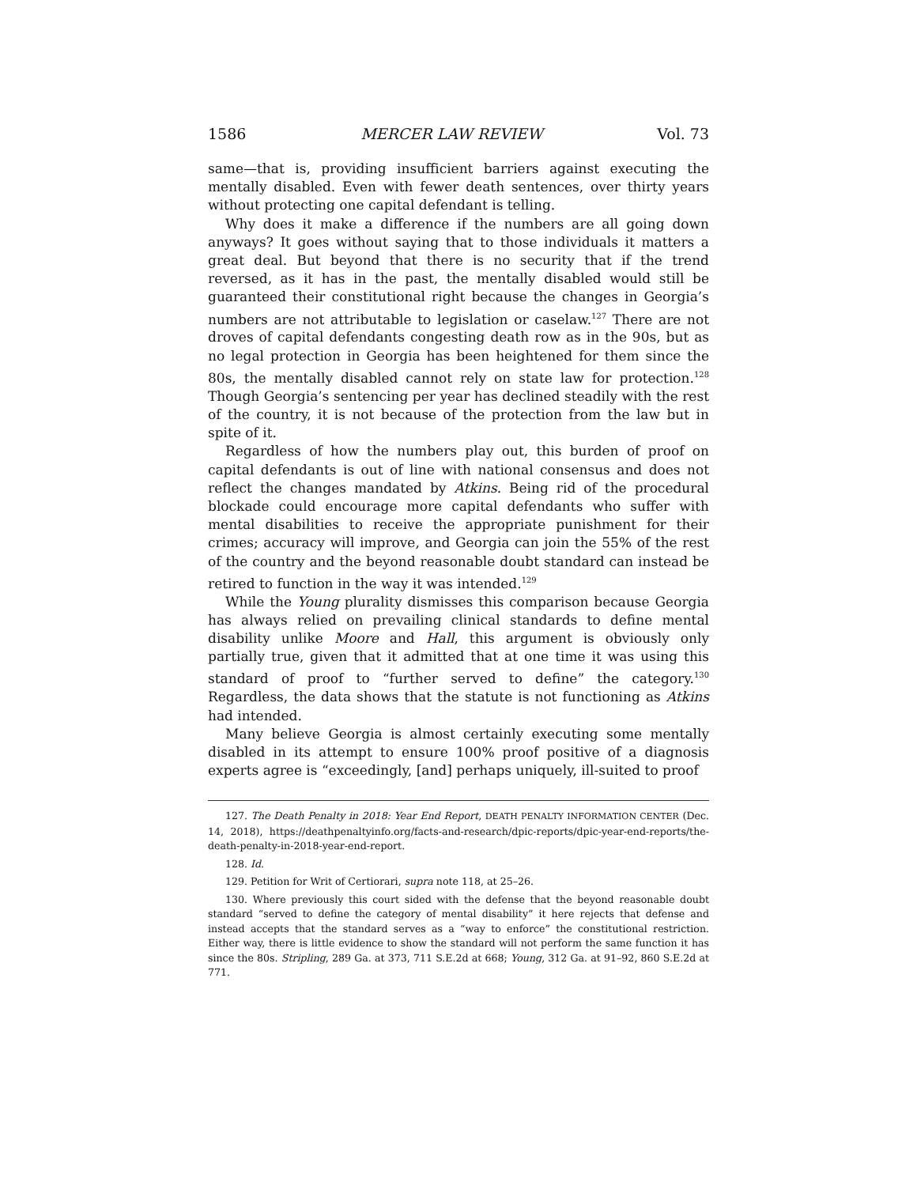1586 MERCER LAW REVIEW Vol. 73
same—that is, providing insufficient barriers against executing the mentally disabled. Even with fewer death sentences, over thirty years without protecting one capital defendant is telling.
Why does it make a difference if the numbers are all going down anyways? It goes without saying that to those individuals it matters a great deal. But beyond that there is no security that if the trend reversed, as it has in the past, the mentally disabled would still be guaranteed their constitutional right because the changes in Georgia’s numbers are not attributable to legislation or caselaw.<sup>127</sup> There are not droves of capital defendants congesting death row as in the 90s, but as no legal protection in Georgia has been heightened for them since the 80s, the mentally disabled cannot rely on state law for protection.<sup>128</sup> Though Georgia’s sentencing per year has declined steadily with the rest of the country, it is not because of the protection from the law but in spite of it.
Regardless of how the numbers play out, this burden of proof on capital defendants is out of line with national consensus and does not reflect the changes mandated by Atkins. Being rid of the procedural blockade could encourage more capital defendants who suffer with mental disabilities to receive the appropriate punishment for their crimes; accuracy will improve, and Georgia can join the 55% of the rest of the country and the beyond reasonable doubt standard can instead be retired to function in the way it was intended.<sup>129</sup>
While the Young plurality dismisses this comparison because Georgia has always relied on prevailing clinical standards to define mental disability unlike Moore and Hall, this argument is obviously only partially true, given that it admitted that at one time it was using this standard of proof to “further served to define” the category.<sup>130</sup> Regardless, the data shows that the statute is not functioning as Atkins had intended.
Many believe Georgia is almost certainly executing some mentally disabled in its attempt to ensure 100% proof positive of a diagnosis experts agree is “exceedingly, [and] perhaps uniquely, ill-suited to proof
127. The Death Penalty in 2018: Year End Report, DEATH PENALTY INFORMATION CENTER (Dec. 14, 2018), https://deathpenaltyinfo.org/facts-and-research/dpic-reports/dpic-year-end-reports/the-death-penalty-in-2018-year-end-report.
128. Id.
129. Petition for Writ of Certiorari, supra note 118, at 25–26.
130. Where previously this court sided with the defense that the beyond reasonable doubt standard “served to define the category of mental disability” it here rejects that defense and instead accepts that the standard serves as a “way to enforce” the constitutional restriction. Either way, there is little evidence to show the standard will not perform the same function it has since the 80s. Stripling, 289 Ga. at 373, 711 S.E.2d at 668; Young, 312 Ga. at 91–92, 860 S.E.2d at 771.